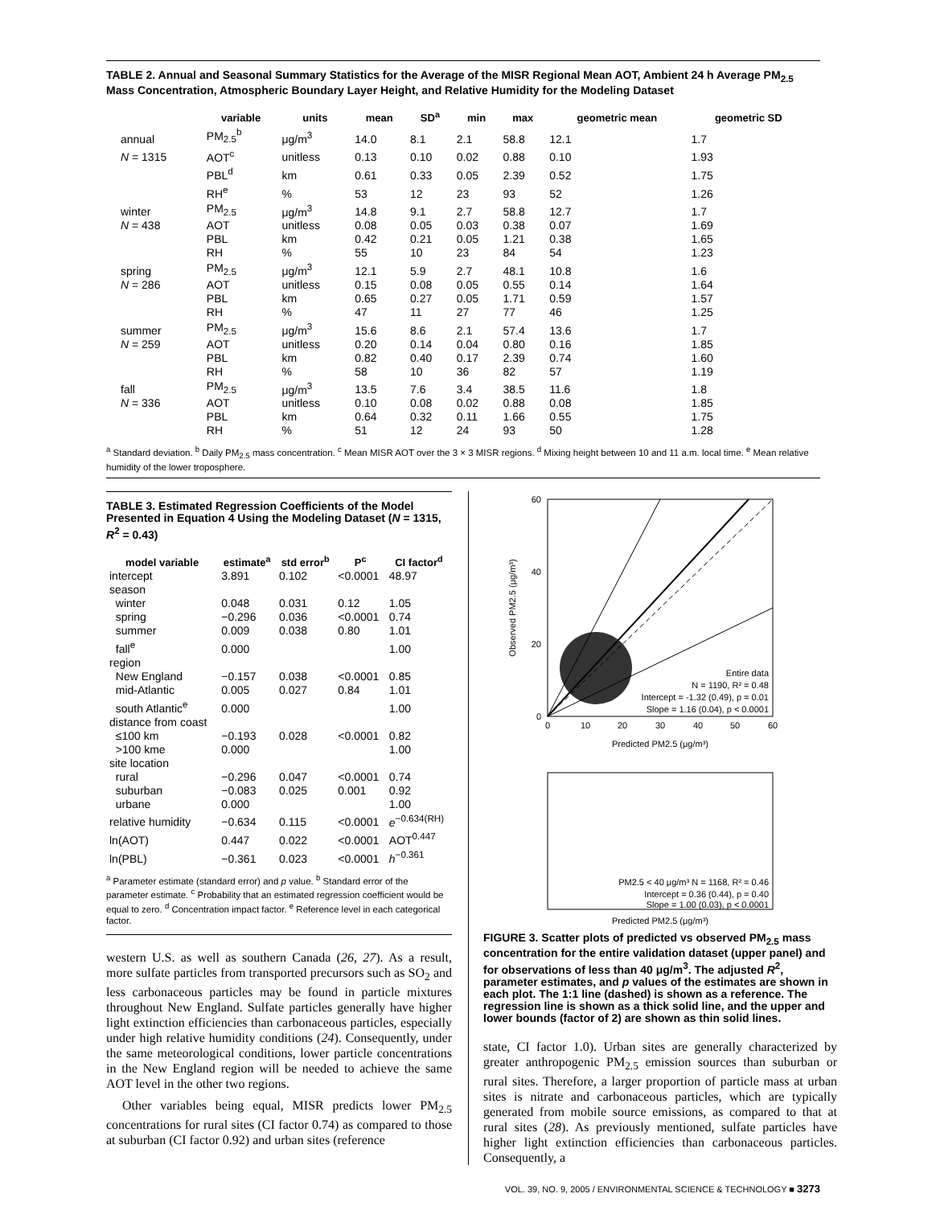TABLE 2. Annual and Seasonal Summary Statistics for the Average of the MISR Regional Mean AOT, Ambient 24 h Average PM<sub>2.5</sub> Mass Concentration, Atmospheric Boundary Layer Height, and Relative Humidity for the Modeling Dataset
| | variable | units | mean | SD<sup>a</sup> | min | max | geometric mean | geometric SD |
| --- | --- | --- | --- | --- | --- | --- | --- | --- |
| annual | PM<sub>2.5</sub><sup>b</sup> | μg/m<sup>3</sup> | 14.0 | 8.1 | 2.1 | 58.8 | 12.1 | 1.7 |
| N = 1315 | AOT<sup>c</sup> | unitless | 0.13 | 0.10 | 0.02 | 0.88 | 0.10 | 1.93 |
| | PBL<sup>d</sup> | km | 0.61 | 0.33 | 0.05 | 2.39 | 0.52 | 1.75 |
| | RH<sup>e</sup> | % | 53 | 12 | 23 | 93 | 52 | 1.26 |
| winter | PM<sub>2.5</sub> | μg/m<sup>3</sup> | 14.8 | 9.1 | 2.7 | 58.8 | 12.7 | 1.7 |
| N = 438 | AOT | unitless | 0.08 | 0.05 | 0.03 | 0.38 | 0.07 | 1.69 |
| | PBL | km | 0.42 | 0.21 | 0.05 | 1.21 | 0.38 | 1.65 |
| | RH | % | 55 | 10 | 23 | 84 | 54 | 1.23 |
| spring | PM<sub>2.5</sub> | μg/m<sup>3</sup> | 12.1 | 5.9 | 2.7 | 48.1 | 10.8 | 1.6 |
| N = 286 | AOT | unitless | 0.15 | 0.08 | 0.05 | 0.55 | 0.14 | 1.64 |
| | PBL | km | 0.65 | 0.27 | 0.05 | 1.71 | 0.59 | 1.57 |
| | RH | % | 47 | 11 | 27 | 77 | 46 | 1.25 |
| summer | PM<sub>2.5</sub> | μg/m<sup>3</sup> | 15.6 | 8.6 | 2.1 | 57.4 | 13.6 | 1.7 |
| N = 259 | AOT | unitless | 0.20 | 0.14 | 0.04 | 0.80 | 0.16 | 1.85 |
| | PBL | km | 0.82 | 0.40 | 0.17 | 2.39 | 0.74 | 1.60 |
| | RH | % | 58 | 10 | 36 | 82 | 57 | 1.19 |
| fall | PM<sub>2.5</sub> | μg/m<sup>3</sup> | 13.5 | 7.6 | 3.4 | 38.5 | 11.6 | 1.8 |
| N = 336 | AOT | unitless | 0.10 | 0.08 | 0.02 | 0.88 | 0.08 | 1.85 |
| | PBL | km | 0.64 | 0.32 | 0.11 | 1.66 | 0.55 | 1.75 |
| | RH | % | 51 | 12 | 24 | 93 | 50 | 1.28 |
<sup>a</sup> Standard deviation. <sup>b</sup> Daily PM<sub>2.5</sub> mass concentration. <sup>c</sup> Mean MISR AOT over the 3 × 3 MISR regions. <sup>d</sup> Mixing height between 10 and 11 a.m. local time. <sup>e</sup> Mean relative humidity of the lower troposphere.
TABLE 3. Estimated Regression Coefficients of the Model Presented in Equation 4 Using the Modeling Dataset (N = 1315, R<sup>2</sup> = 0.43)
| model variable | estimate<sup>a</sup> | std error<sup>b</sup> | P<sup>c</sup> | CI factor<sup>d</sup> |
| --- | --- | --- | --- | --- |
| intercept | 3.891 | 0.102 | <0.0001 | 48.97 |
| season | | | | |
| winter | 0.048 | 0.031 | 0.12 | 1.05 |
| spring | −0.296 | 0.036 | <0.0001 | 0.74 |
| summer | 0.009 | 0.038 | 0.80 | 1.01 |
| fall<sup>e</sup> | 0.000 | | | 1.00 |
| region | | | | |
| New England | −0.157 | 0.038 | <0.0001 | 0.85 |
| mid-Atlantic | 0.005 | 0.027 | 0.84 | 1.01 |
| south Atlantic<sup>e</sup> | 0.000 | | | 1.00 |
| distance from coast | | | | |
| ≤100 km | −0.193 | 0.028 | <0.0001 | 0.82 |
| >100 kme | 0.000 | | | 1.00 |
| site location | | | | |
| rural | −0.296 | 0.047 | <0.0001 | 0.74 |
| suburban | −0.083 | 0.025 | 0.001 | 0.92 |
| urbane | 0.000 | | | 1.00 |
| relative humidity | −0.634 | 0.115 | <0.0001 | e<sup>−0.634(RH)</sup> |
| ln(AOT) | 0.447 | 0.022 | <0.0001 | AOT<sup>0.447</sup> |
| ln(PBL) | −0.361 | 0.023 | <0.0001 | h<sup>−0.361</sup> |
<sup>a</sup> Parameter estimate (standard error) and p value. <sup>b</sup> Standard error of the parameter estimate. <sup>c</sup> Probability that an estimated regression coefficient would be equal to zero. <sup>d</sup> Concentration impact factor. <sup>e</sup> Reference level in each categorical factor.
western U.S. as well as southern Canada (26, 27). As a result, more sulfate particles from transported precursors such as SO<sub>2</sub> and less carbonaceous particles may be found in particle mixtures throughout New England. Sulfate particles generally have higher light extinction efficiencies than carbonaceous particles, especially under high relative humidity conditions (24). Consequently, under the same meteorological conditions, lower particle concentrations in the New England region will be needed to achieve the same AOT level in the other two regions.
Other variables being equal, MISR predicts lower PM<sub>2.5</sub> concentrations for rural sites (CI factor 0.74) as compared to those at suburban (CI factor 0.92) and urban sites (reference
Entire data
N = 1190, R² = 0.48
Intercept = -1.32 (0.49), p = 0.01
Slope = 1.16 (0.04), p < 0.0001
0
10
20
30
40
50
60
0
20
40
60
Predicted PM2.5 (μg/m³)
Observed PM2.5 (μg/m³)
Predicted PM2.5 (μg/m³)
PM2.5 < 40 μg/m³ N = 1168, R² = 0.46
Intercept = 0.36 (0.44), p = 0.40
Slope = 1.00 (0.03), p < 0.0001
FIGURE 3. Scatter plots of predicted vs observed PM<sub>2.5</sub> mass concentration for the entire validation dataset (upper panel) and for observations of less than 40 μg/m<sup>3</sup>. The adjusted R<sup>2</sup>, parameter estimates, and p values of the estimates are shown in each plot. The 1:1 line (dashed) is shown as a reference. The regression line is shown as a thick solid line, and the upper and lower bounds (factor of 2) are shown as thin solid lines.
state, CI factor 1.0). Urban sites are generally characterized by greater anthropogenic PM<sub>2.5</sub> emission sources than suburban or rural sites. Therefore, a larger proportion of particle mass at urban sites is nitrate and carbonaceous particles, which are typically generated from mobile source emissions, as compared to that at rural sites (28). As previously mentioned, sulfate particles have higher light extinction efficiencies than carbonaceous particles. Consequently, a
VOL. 39, NO. 9, 2005 / ENVIRONMENTAL SCIENCE & TECHNOLOGY ■ 3273